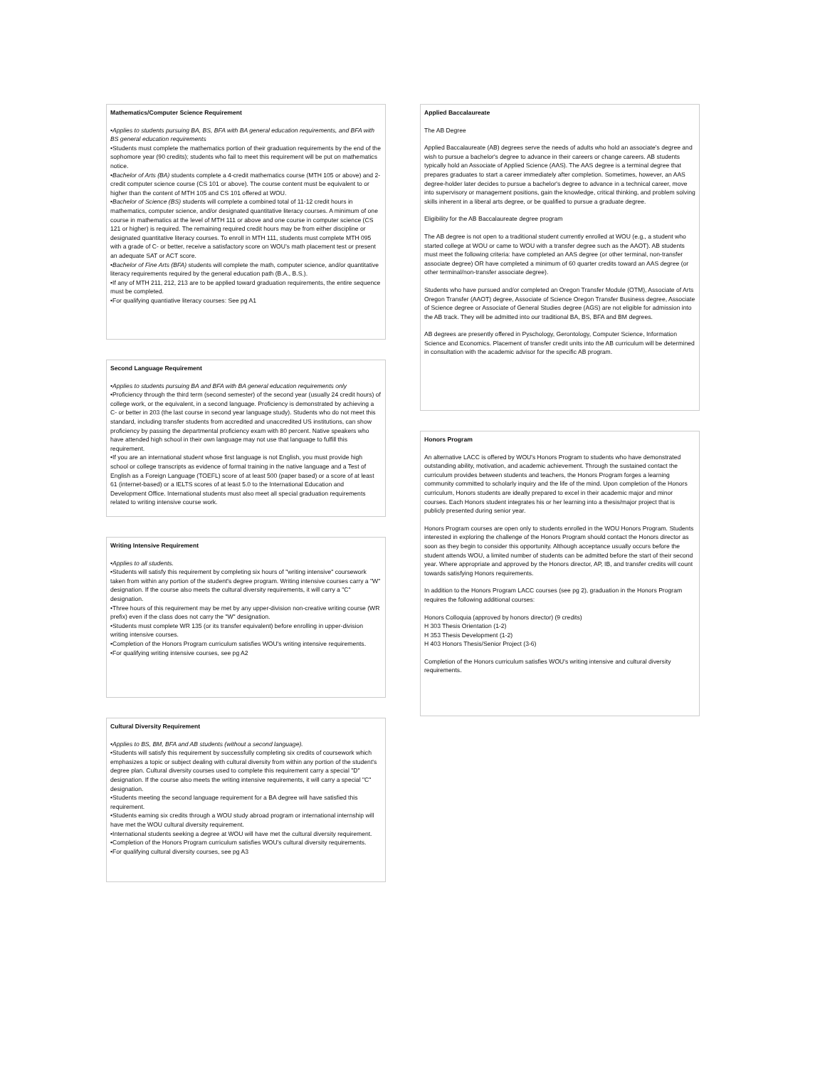Mathematics/Computer Science Requirement
•Applies to students pursuing BA, BS, BFA with BA general education requirements, and BFA with BS general education requirements
•Students must complete the mathematics portion of their graduation requirements by the end of the sophomore year (90 credits); students who fail to meet this requirement will be put on mathematics notice.
•Bachelor of Arts (BA) students complete a 4-credit mathematics course (MTH 105 or above) and 2-credit computer science course (CS 101 or above). The course content must be equivalent to or higher than the content of MTH 105 and CS 101 offered at WOU.
•Bachelor of Science (BS) students will complete a combined total of 11-12 credit hours in mathematics, computer science, and/or designated quantitative literacy courses. A minimum of one course in mathematics at the level of MTH 111 or above and one course in computer science (CS 121 or higher) is required. The remaining required credit hours may be from either discipline or designated quantitative literacy courses. To enroll in MTH 111, students must complete MTH 095 with a grade of C- or better, receive a satisfactory score on WOU’s math placement test or present an adequate SAT or ACT score.
•Bachelor of Fine Arts (BFA) students will complete the math, computer science, and/or quantitative literacy requirements required by the general education path (B.A., B.S.).
•If any of MTH 211, 212, 213 are to be applied toward graduation requirements, the entire sequence must be completed.
•For qualifying quantiative literacy courses: See pg A1
Second Language Requirement
•Applies to students pursuing BA and BFA with BA general education requirements only
•Proficiency through the third term (second semester) of the second year (usually 24 credit hours) of college work, or the equivalent, in a second language. Proficiency is demonstrated by achieving a C- or better in 203 (the last course in second year language study). Students who do not meet this standard, including transfer students from accredited and unaccredited US institutions, can show proficiency by passing the departmental proficiency exam with 80 percent. Native speakers who have attended high school in their own language may not use that language to fulfill this requirement.
•If you are an international student whose first language is not English, you must provide high school or college transcripts as evidence of formal training in the native language and a Test of English as a Foreign Language (TOEFL) score of at least 500 (paper based) or a score of at least 61 (internet-based) or a IELTS scores of at least 5.0 to the International Education and Development Office. International students must also meet all special graduation requirements related to writing intensive course work.
Writing Intensive Requirement
•Applies to all students.
•Students will satisfy this requirement by completing six hours of "writing intensive" coursework taken from within any portion of the student's degree program. Writing intensive courses carry a "W" designation. If the course also meets the cultural diversity requirements, it will carry a "C" designation.
•Three hours of this requirement may be met by any upper-division non-creative writing course (WR prefix) even if the class does not carry the "W" designation.
•Students must complete WR 135 (or its transfer equivalent) before enrolling in upper-division writing intensive courses.
•Completion of the Honors Program curriculum satisfies WOU's writing intensive requirements.
•For qualifying writing intensive courses, see pg A2
Cultural Diversity Requirement
•Applies to BS, BM, BFA and AB students (without a second language).
•Students will satisfy this requirement by successfully completing six credits of coursework which emphasizes a topic or subject dealing with cultural diversity from within any portion of the student's degree plan. Cultural diversity courses used to complete this requirement carry a special "D" designation. If the course also meets the writing intensive requirements, it will carry a special "C" designation.
•Students meeting the second language requirement for a BA degree will have satisfied this requirement.
•Students earning six credits through a WOU study abroad program or international internship will have met the WOU cultural diversity requirement.
•International students seeking a degree at WOU will have met the cultural diversity requirement.
•Completion of the Honors Program curriculum satisfies WOU's cultural diversity requirements.
•For qualifying cultural diversity courses, see pg A3
Applied Baccalaureate
The AB Degree
Applied Baccalaureate (AB) degrees serve the needs of adults who hold an associate's degree and wish to pursue a bachelor's degree to advance in their careers or change careers. AB students typically hold an Associate of Applied Science (AAS). The AAS degree is a terminal degree that prepares graduates to start a career immediately after completion. Sometimes, however, an AAS degree-holder later decides to pursue a bachelor's degree to advance in a technical career, move into supervisory or management positions, gain the knowledge, critical thinking, and problem solving skills inherent in a liberal arts degree, or be qualified to pursue a graduate degree.
Eligibility for the AB Baccalaureate degree program
The AB degree is not open to a traditional student currently enrolled at WOU (e.g., a student who started college at WOU or came to WOU with a transfer degree such as the AAOT). AB students must meet the following criteria: have completed an AAS degree (or other terminal, non-transfer associate degree) OR have completed a minimum of 60 quarter credits toward an AAS degree (or other terminal/non-transfer associate degree).
Students who have pursued and/or completed an Oregon Transfer Module (OTM), Associate of Arts Oregon Transfer (AAOT) degree, Associate of Science Oregon Transfer Business degree, Associate of Science degree or Associate of General Studies degree (AGS) are not eligible for admission into the AB track. They will be admitted into our traditional BA, BS, BFA and BM degrees.
AB degrees are presently offered in Pyschology, Gerontology, Computer Science, Information Science and Economics. Placement of transfer credit units into the AB curriculum will be determined in consultation with the academic advisor for the specific AB program.
Honors Program
An alternative LACC is offered by WOU's Honors Program to students who have demonstrated outstanding ability, motivation, and academic achievement. Through the sustained contact the curriculum provides between students and teachers, the Honors Program forges a learning community committed to scholarly inquiry and the life of the mind. Upon completion of the Honors curriculum, Honors students are ideally prepared to excel in their academic major and minor courses. Each Honors student integrates his or her learning into a thesis/major project that is publicly presented during senior year.
Honors Program courses are open only to students enrolled in the WOU Honors Program. Students interested in exploring the challenge of the Honors Program should contact the Honors director as soon as they begin to consider this opportunity. Although acceptance usually occurs before the student attends WOU, a limited number of students can be admitted before the start of their second year. Where appropriate and approved by the Honors director, AP, IB, and transfer credits will count towards satisfying Honors requirements.
In addition to the Honors Program LACC courses (see pg 2), graduation in the Honors Program requires the following additional courses:
Honors Colloquia (approved by honors director) (9 credits)
H 303 Thesis Orientation (1-2)
H 353 Thesis Development (1-2)
H 403 Honors Thesis/Senior Project (3-6)
Completion of the Honors curriculum satisfies WOU's writing intensive and cultural diversity requirements.